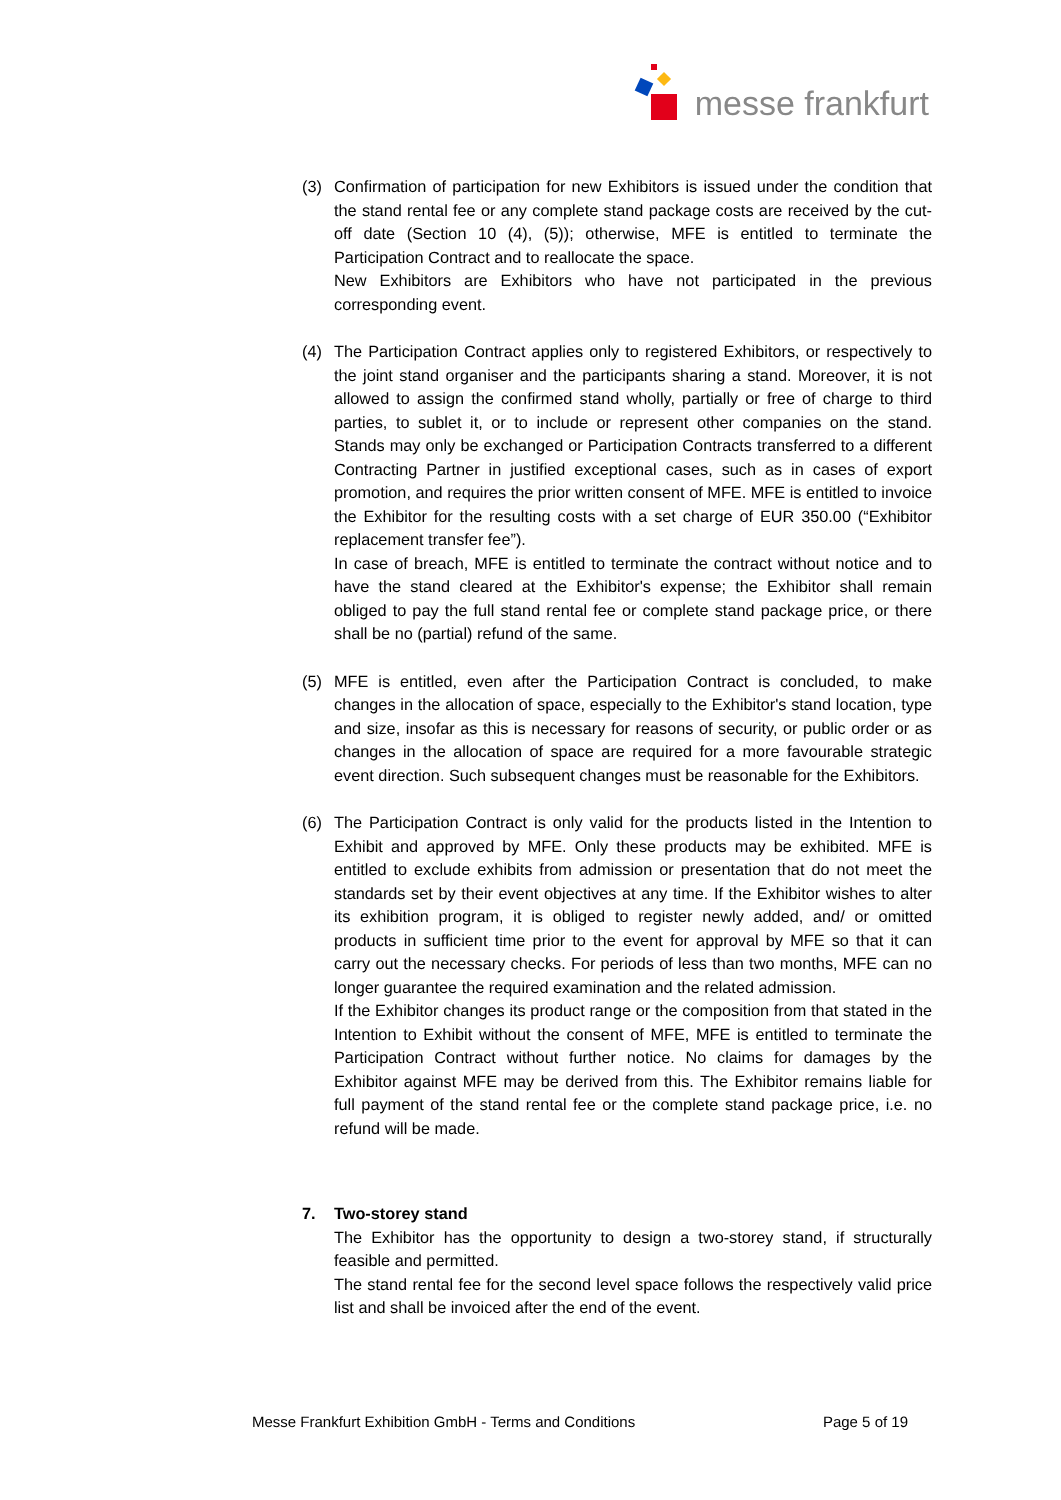messe frankfurt
(3) Confirmation of participation for new Exhibitors is issued under the condition that the stand rental fee or any complete stand package costs are received by the cut-off date (Section 10 (4), (5)); otherwise, MFE is entitled to terminate the Participation Contract and to reallocate the space.
New Exhibitors are Exhibitors who have not participated in the previous corresponding event.
(4) The Participation Contract applies only to registered Exhibitors, or respectively to the joint stand organiser and the participants sharing a stand. Moreover, it is not allowed to assign the confirmed stand wholly, partially or free of charge to third parties, to sublet it, or to include or represent other companies on the stand. Stands may only be exchanged or Participation Contracts transferred to a different Contracting Partner in justified exceptional cases, such as in cases of export promotion, and requires the prior written consent of MFE. MFE is entitled to invoice the Exhibitor for the resulting costs with a set charge of EUR 350.00 (“Exhibitor replacement transfer fee”).
In case of breach, MFE is entitled to terminate the contract without notice and to have the stand cleared at the Exhibitor's expense; the Exhibitor shall remain obliged to pay the full stand rental fee or complete stand package price, or there shall be no (partial) refund of the same.
(5) MFE is entitled, even after the Participation Contract is concluded, to make changes in the allocation of space, especially to the Exhibitor's stand location, type and size, insofar as this is necessary for reasons of security, or public order or as changes in the allocation of space are required for a more favourable strategic event direction. Such subsequent changes must be reasonable for the Exhibitors.
(6) The Participation Contract is only valid for the products listed in the Intention to Exhibit and approved by MFE. Only these products may be exhibited. MFE is entitled to exclude exhibits from admission or presentation that do not meet the standards set by their event objectives at any time. If the Exhibitor wishes to alter its exhibition program, it is obliged to register newly added, and/ or omitted products in sufficient time prior to the event for approval by MFE so that it can carry out the necessary checks. For periods of less than two months, MFE can no longer guarantee the required examination and the related admission.
If the Exhibitor changes its product range or the composition from that stated in the Intention to Exhibit without the consent of MFE, MFE is entitled to terminate the Participation Contract without further notice. No claims for damages by the Exhibitor against MFE may be derived from this. The Exhibitor remains liable for full payment of the stand rental fee or the complete stand package price, i.e. no refund will be made.
7. Two-storey stand
The Exhibitor has the opportunity to design a two-storey stand, if structurally feasible and permitted.
The stand rental fee for the second level space follows the respectively valid price list and shall be invoiced after the end of the event.
Messe Frankfurt Exhibition GmbH - Terms and Conditions Page 5 of 19